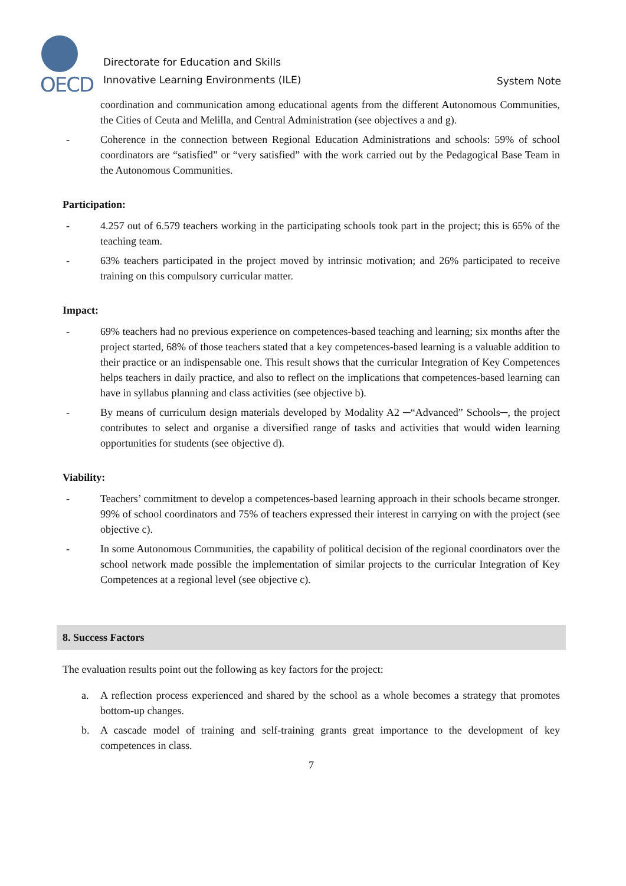OECD
Directorate for Education and Skills
Innovative Learning Environments (ILE)
System Note
coordination and communication among educational agents from the different Autonomous Communities, the Cities of Ceuta and Melilla, and Central Administration (see objectives a and g).
- Coherence in the connection between Regional Education Administrations and schools: 59% of school coordinators are “satisfied” or “very satisfied” with the work carried out by the Pedagogical Base Team in the Autonomous Communities.
Participation:
- 4.257 out of 6.579 teachers working in the participating schools took part in the project; this is 65% of the teaching team.
- 63% teachers participated in the project moved by intrinsic motivation; and 26% participated to receive training on this compulsory curricular matter.
Impact:
- 69% teachers had no previous experience on competences-based teaching and learning; six months after the project started, 68% of those teachers stated that a key competences-based learning is a valuable addition to their practice or an indispensable one. This result shows that the curricular Integration of Key Competences helps teachers in daily practice, and also to reflect on the implications that competences-based learning can have in syllabus planning and class activities (see objective b).
- By means of curriculum design materials developed by Modality A2 ─“Advanced” Schools─, the project contributes to select and organise a diversified range of tasks and activities that would widen learning opportunities for students (see objective d).
Viability:
- Teachers’ commitment to develop a competences-based learning approach in their schools became stronger. 99% of school coordinators and 75% of teachers expressed their interest in carrying on with the project (see objective c).
- In some Autonomous Communities, the capability of political decision of the regional coordinators over the school network made possible the implementation of similar projects to the curricular Integration of Key Competences at a regional level (see objective c).
8. Success Factors
The evaluation results point out the following as key factors for the project:
a. A reflection process experienced and shared by the school as a whole becomes a strategy that promotes bottom-up changes.
b. A cascade model of training and self-training grants great importance to the development of key competences in class.
7